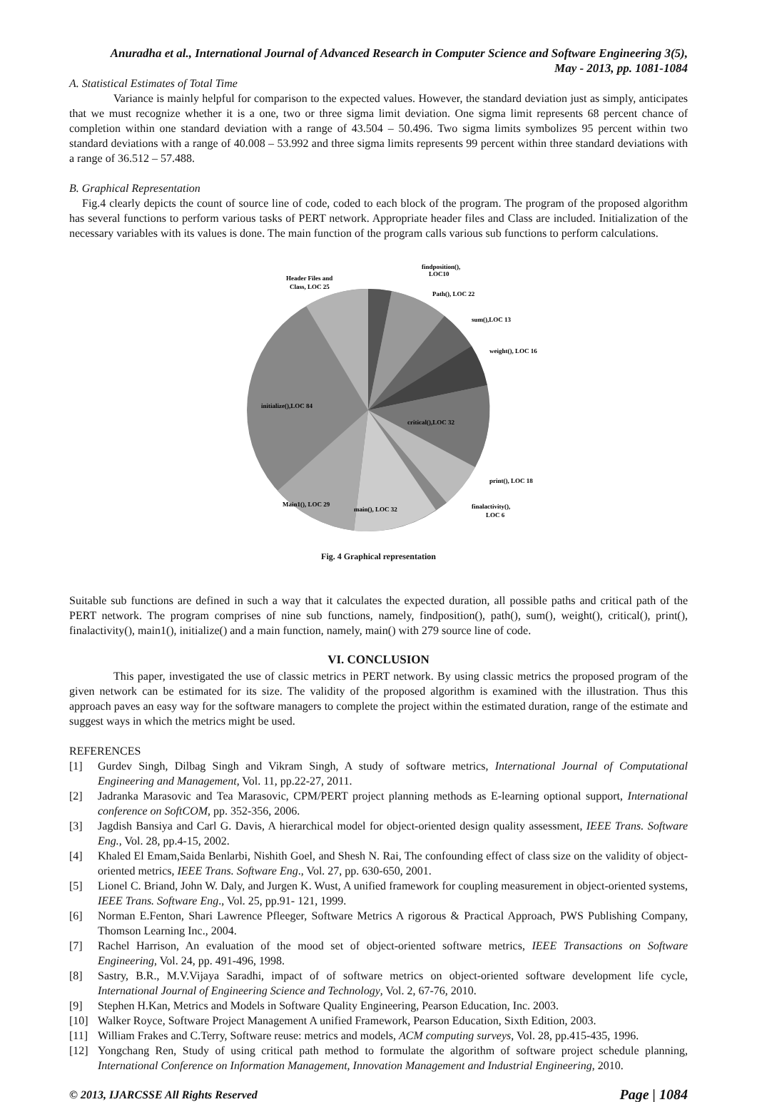Anuradha et al., International Journal of Advanced Research in Computer Science and Software Engineering 3(5),
May - 2013, pp. 1081-1084
A. Statistical Estimates of Total Time
Variance is mainly helpful for comparison to the expected values. However, the standard deviation just as simply, anticipates that we must recognize whether it is a one, two or three sigma limit deviation. One sigma limit represents 68 percent chance of completion within one standard deviation with a range of 43.504 – 50.496. Two sigma limits symbolizes 95 percent within two standard deviations with a range of 40.008 – 53.992 and three sigma limits represents 99 percent within three standard deviations with a range of 36.512 – 57.488.
B. Graphical Representation
Fig.4 clearly depicts the count of source line of code, coded to each block of the program. The program of the proposed algorithm has several functions to perform various tasks of PERT network. Appropriate header files and Class are included. Initialization of the necessary variables with its values is done. The main function of the program calls various sub functions to perform calculations.
Header Files and
Class, LOC 25
findposition(),
LOC10
Path(), LOC 22
sum(),LOC 13
weight(), LOC 16
critical(),LOC 32
initialize(),LOC 84
print(), LOC 18
finalactivity(),
LOC 6
Main1(), LOC 29
main(), LOC 32
Fig. 4 Graphical representation
Suitable sub functions are defined in such a way that it calculates the expected duration, all possible paths and critical path of the PERT network. The program comprises of nine sub functions, namely, findposition(), path(), sum(), weight(), critical(), print(), finalactivity(), main1(), initialize() and a main function, namely, main() with 279 source line of code.
VI. CONCLUSION
This paper, investigated the use of classic metrics in PERT network. By using classic metrics the proposed program of the given network can be estimated for its size. The validity of the proposed algorithm is examined with the illustration. Thus this approach paves an easy way for the software managers to complete the project within the estimated duration, range of the estimate and suggest ways in which the metrics might be used.
REFERENCES
[1] Gurdev Singh, Dilbag Singh and Vikram Singh, A study of software metrics, International Journal of Computational Engineering and Management, Vol. 11, pp.22-27, 2011.
[2] Jadranka Marasovic and Tea Marasovic, CPM/PERT project planning methods as E-learning optional support, International conference on SoftCOM, pp. 352-356, 2006.
[3] Jagdish Bansiya and Carl G. Davis, A hierarchical model for object-oriented design quality assessment, IEEE Trans. Software Eng., Vol. 28, pp.4-15, 2002.
[4] Khaled El Emam,Saida Benlarbi, Nishith Goel, and Shesh N. Rai, The confounding effect of class size on the validity of object-oriented metrics, IEEE Trans. Software Eng., Vol. 27, pp. 630-650, 2001.
[5] Lionel C. Briand, John W. Daly, and Jurgen K. Wust, A unified framework for coupling measurement in object-oriented systems, IEEE Trans. Software Eng., Vol. 25, pp.91- 121, 1999.
[6] Norman E.Fenton, Shari Lawrence Pfleeger, Software Metrics A rigorous & Practical Approach, PWS Publishing Company, Thomson Learning Inc., 2004.
[7] Rachel Harrison, An evaluation of the mood set of object-oriented software metrics, IEEE Transactions on Software Engineering, Vol. 24, pp. 491-496, 1998.
[8] Sastry, B.R., M.V.Vijaya Saradhi, impact of of software metrics on object-oriented software development life cycle, International Journal of Engineering Science and Technology, Vol. 2, 67-76, 2010.
[9] Stephen H.Kan, Metrics and Models in Software Quality Engineering, Pearson Education, Inc. 2003.
[10] Walker Royce, Software Project Management A unified Framework, Pearson Education, Sixth Edition, 2003.
[11] William Frakes and C.Terry, Software reuse: metrics and models, ACM computing surveys, Vol. 28, pp.415-435, 1996.
[12] Yongchang Ren, Study of using critical path method to formulate the algorithm of software project schedule planning, International Conference on Information Management, Innovation Management and Industrial Engineering, 2010.
© 2013, IJARCSSE All Rights Reserved Page | 1084